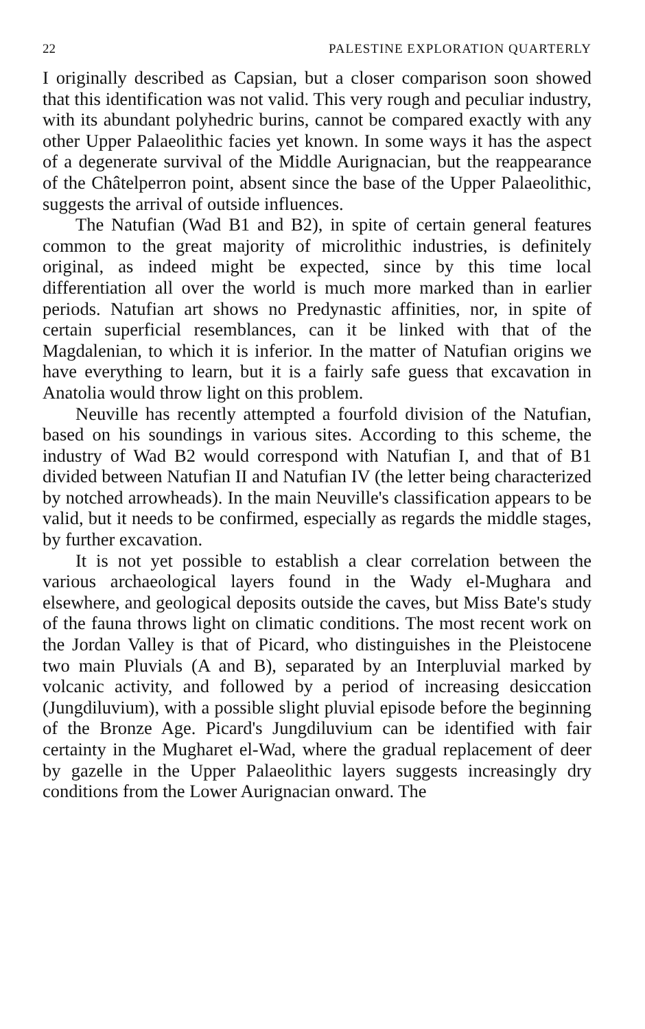22 PALESTINE EXPLORATION QUARTERLY
I originally described as Capsian, but a closer comparison soon showed that this identification was not valid. This very rough and peculiar industry, with its abundant polyhedric burins, cannot be compared exactly with any other Upper Palaeolithic facies yet known. In some ways it has the aspect of a degenerate survival of the Middle Aurignacian, but the reappearance of the Châtelperron point, absent since the base of the Upper Palaeolithic, suggests the arrival of outside influences.
The Natufian (Wad B1 and B2), in spite of certain general features common to the great majority of microlithic industries, is definitely original, as indeed might be expected, since by this time local differentiation all over the world is much more marked than in earlier periods. Natufian art shows no Predynastic affinities, nor, in spite of certain superficial resemblances, can it be linked with that of the Magdalenian, to which it is inferior. In the matter of Natufian origins we have everything to learn, but it is a fairly safe guess that excavation in Anatolia would throw light on this problem.
Neuville has recently attempted a fourfold division of the Natufian, based on his soundings in various sites. According to this scheme, the industry of Wad B2 would correspond with Natufian I, and that of B1 divided between Natufian II and Natufian IV (the letter being characterized by notched arrowheads). In the main Neuville's classification appears to be valid, but it needs to be confirmed, especially as regards the middle stages, by further excavation.
It is not yet possible to establish a clear correlation between the various archaeological layers found in the Wady el-Mughara and elsewhere, and geological deposits outside the caves, but Miss Bate's study of the fauna throws light on climatic conditions. The most recent work on the Jordan Valley is that of Picard, who distinguishes in the Pleistocene two main Pluvials (A and B), separated by an Interpluvial marked by volcanic activity, and followed by a period of increasing desiccation (Jungdiluvium), with a possible slight pluvial episode before the beginning of the Bronze Age. Picard's Jungdiluvium can be identified with fair certainty in the Mugharet el-Wad, where the gradual replacement of deer by gazelle in the Upper Palaeolithic layers suggests increasingly dry conditions from the Lower Aurignacian onward. The